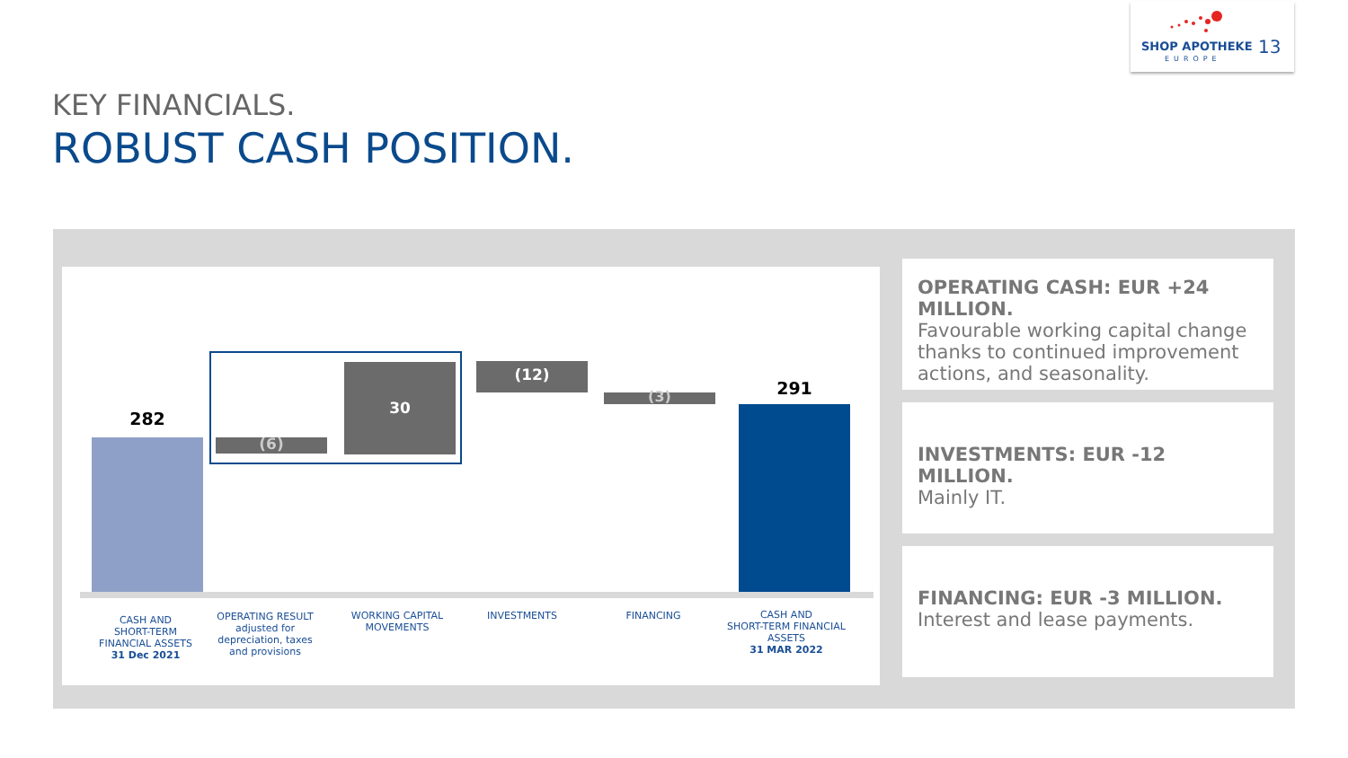SHOP APOTHEKE
EUROPE
13
KEY FINANCIALS.
ROBUST CASH POSITION.
282
(6)
30
(12)
(3) 291
CASH AND
SHORT-TERM
FINANCIAL ASSETS
31 Dec 2021
OPERATING RESULT
adjusted for
depreciation, taxes
and provisions
WORKING CAPITAL
MOVEMENTS
INVESTMENTS FINANCING
CASH AND
SHORT-TERM FINANCIAL
ASSETS
31 MAR 2022
OPERATING CASH: EUR +24 MILLION.
Favourable working capital change thanks to continued improvement actions, and seasonality.
INVESTMENTS: EUR -12 MILLION.
Mainly IT.
FINANCING: EUR -3 MILLION.
Interest and lease payments.